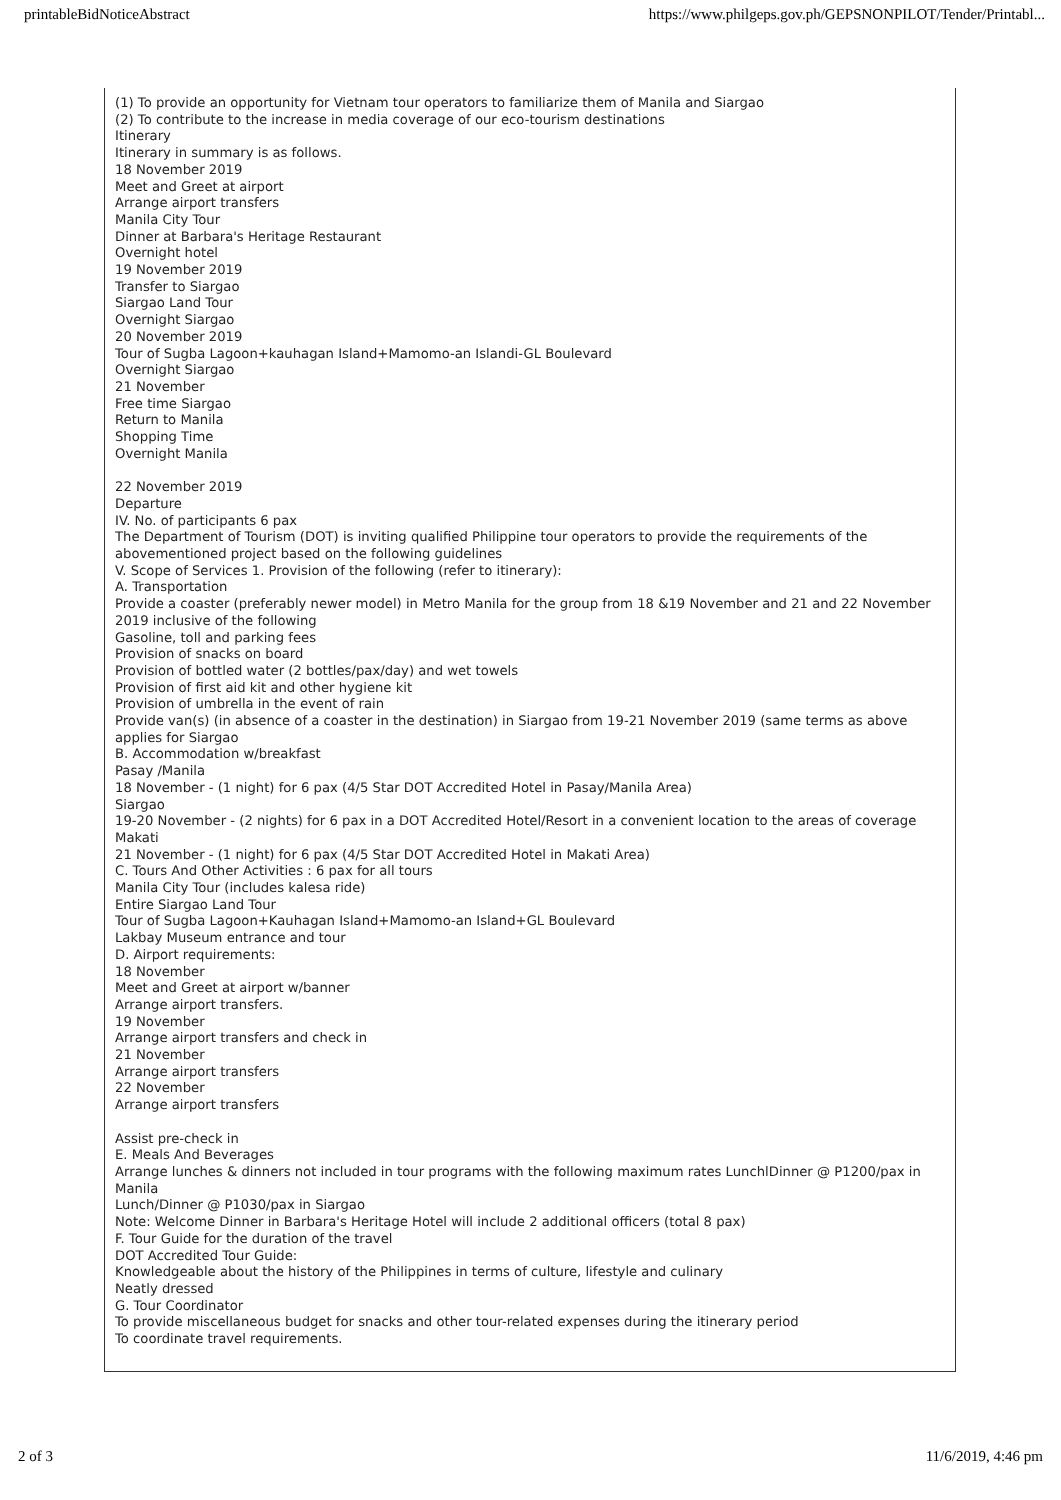printableBidNoticeAbstract https://www.philgeps.gov.ph/GEPSNONPILOT/Tender/Printabl...
(1) To provide an opportunity for Vietnam tour operators to familiarize them of Manila and Siargao
(2) To contribute to the increase in media coverage of our eco-tourism destinations
Itinerary
Itinerary in summary is as follows.
18 November 2019
Meet and Greet at airport
Arrange airport transfers
Manila City Tour
Dinner at Barbara's Heritage Restaurant
Overnight hotel
19 November 2019
Transfer to Siargao
Siargao Land Tour
Overnight Siargao
20 November 2019
Tour of Sugba Lagoon+kauhagan Island+Mamomo-an Islandi-GL Boulevard
Overnight Siargao
21 November
Free time Siargao
Return to Manila
Shopping Time
Overnight Manila
22 November 2019
Departure
IV. No. of participants 6 pax
The Department of Tourism (DOT) is inviting qualified Philippine tour operators to provide the requirements of the abovementioned project based on the following guidelines
V. Scope of Services 1. Provision of the following (refer to itinerary):
A. Transportation
Provide a coaster (preferably newer model) in Metro Manila for the group from 18 &19 November and 21 and 22 November 2019 inclusive of the following
Gasoline, toll and parking fees
Provision of snacks on board
Provision of bottled water (2 bottles/pax/day) and wet towels
Provision of first aid kit and other hygiene kit
Provision of umbrella in the event of rain
Provide van(s) (in absence of a coaster in the destination) in Siargao from 19-21 November 2019 (same terms as above applies for Siargao
B. Accommodation w/breakfast
Pasay /Manila
18 November - (1 night) for 6 pax (4/5 Star DOT Accredited Hotel in Pasay/Manila Area)
Siargao
19-20 November - (2 nights) for 6 pax in a DOT Accredited Hotel/Resort in a convenient location to the areas of coverage
Makati
21 November - (1 night) for 6 pax (4/5 Star DOT Accredited Hotel in Makati Area)
C. Tours And Other Activities : 6 pax for all tours
Manila City Tour (includes kalesa ride)
Entire Siargao Land Tour
Tour of Sugba Lagoon+Kauhagan Island+Mamomo-an Island+GL Boulevard
Lakbay Museum entrance and tour
D. Airport requirements:
18 November
Meet and Greet at airport w/banner
Arrange airport transfers.
19 November
Arrange airport transfers and check in
21 November
Arrange airport transfers
22 November
Arrange airport transfers
Assist pre-check in
E. Meals And Beverages
Arrange lunches & dinners not included in tour programs with the following maximum rates LunchlDinner @ P1200/pax in Manila
Lunch/Dinner @ P1030/pax in Siargao
Note: Welcome Dinner in Barbara's Heritage Hotel will include 2 additional officers (total 8 pax)
F. Tour Guide for the duration of the travel
DOT Accredited Tour Guide:
Knowledgeable about the history of the Philippines in terms of culture, lifestyle and culinary
Neatly dressed
G. Tour Coordinator
To provide miscellaneous budget for snacks and other tour-related expenses during the itinerary period
To coordinate travel requirements.
2 of 3 11/6/2019, 4:46 pm